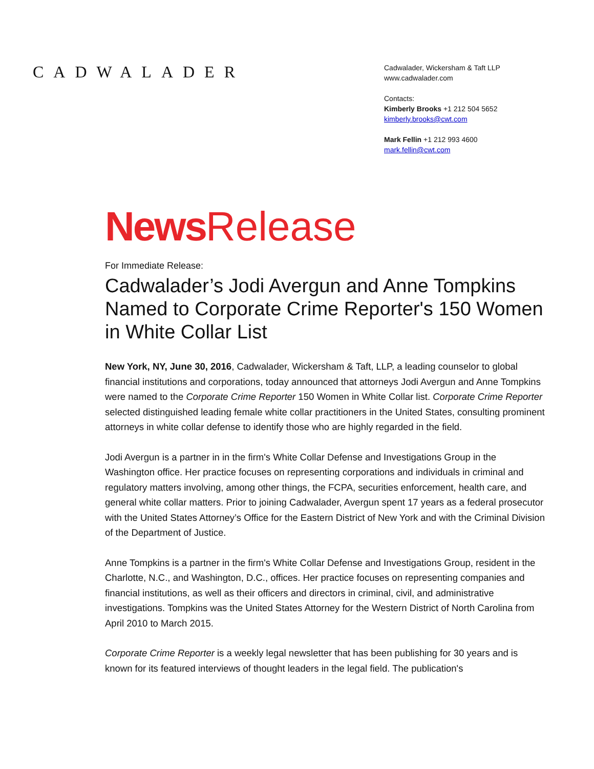CADWALADER
Cadwalader, Wickersham & Taft LLP
www.cadwalader.com
Contacts:
Kimberly Brooks +1 212 504 5652
kimberly.brooks@cwt.com
Mark Fellin +1 212 993 4600
mark.fellin@cwt.com
News Release
For Immediate Release:
Cadwalader’s Jodi Avergun and Anne Tompkins Named to Corporate Crime Reporter's 150 Women in White Collar List
New York, NY, June 30, 2016, Cadwalader, Wickersham & Taft, LLP, a leading counselor to global financial institutions and corporations, today announced that attorneys Jodi Avergun and Anne Tompkins were named to the Corporate Crime Reporter 150 Women in White Collar list. Corporate Crime Reporter selected distinguished leading female white collar practitioners in the United States, consulting prominent attorneys in white collar defense to identify those who are highly regarded in the field.
Jodi Avergun is a partner in in the firm's White Collar Defense and Investigations Group in the Washington office. Her practice focuses on representing corporations and individuals in criminal and regulatory matters involving, among other things, the FCPA, securities enforcement, health care, and general white collar matters. Prior to joining Cadwalader, Avergun spent 17 years as a federal prosecutor with the United States Attorney’s Office for the Eastern District of New York and with the Criminal Division of the Department of Justice.
Anne Tompkins is a partner in the firm's White Collar Defense and Investigations Group, resident in the Charlotte, N.C., and Washington, D.C., offices. Her practice focuses on representing companies and financial institutions, as well as their officers and directors in criminal, civil, and administrative investigations. Tompkins was the United States Attorney for the Western District of North Carolina from April 2010 to March 2015.
Corporate Crime Reporter is a weekly legal newsletter that has been publishing for 30 years and is known for its featured interviews of thought leaders in the legal field. The publication's